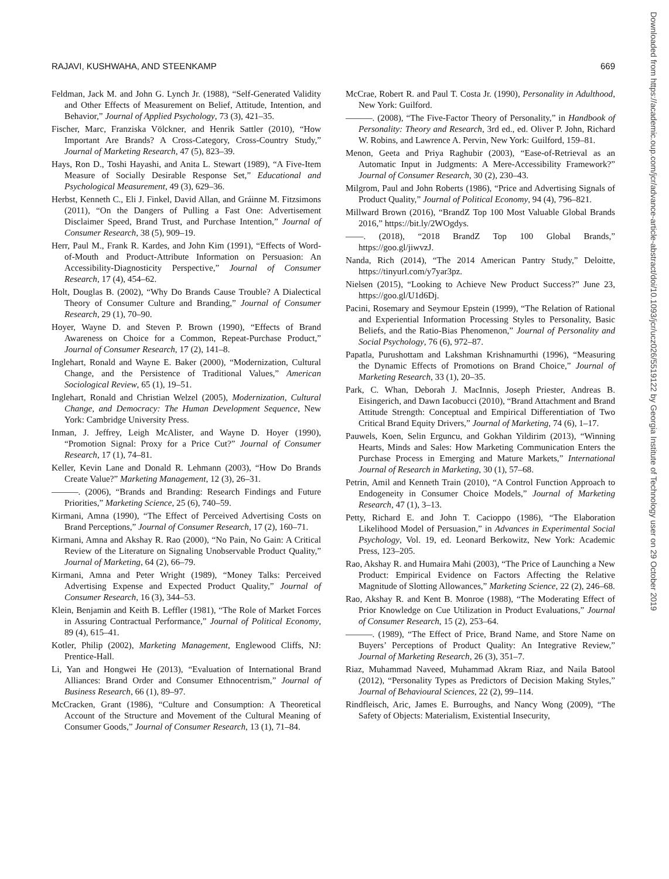RAJAVI, KUSHWAHA, AND STEENKAMP 669
Feldman, Jack M. and John G. Lynch Jr. (1988), “Self-Generated Validity and Other Effects of Measurement on Belief, Attitude, Intention, and Behavior,” Journal of Applied Psychology, 73 (3), 421–35.
Fischer, Marc, Franziska Völckner, and Henrik Sattler (2010), “How Important Are Brands? A Cross-Category, Cross-Country Study,” Journal of Marketing Research, 47 (5), 823–39.
Hays, Ron D., Toshi Hayashi, and Anita L. Stewart (1989), “A Five-Item Measure of Socially Desirable Response Set,” Educational and Psychological Measurement, 49 (3), 629–36.
Herbst, Kenneth C., Eli J. Finkel, David Allan, and Gráinne M. Fitzsimons (2011), “On the Dangers of Pulling a Fast One: Advertisement Disclaimer Speed, Brand Trust, and Purchase Intention,” Journal of Consumer Research, 38 (5), 909–19.
Herr, Paul M., Frank R. Kardes, and John Kim (1991), “Effects of Word-of-Mouth and Product-Attribute Information on Persuasion: An Accessibility-Diagnosticity Perspective,” Journal of Consumer Research, 17 (4), 454–62.
Holt, Douglas B. (2002), “Why Do Brands Cause Trouble? A Dialectical Theory of Consumer Culture and Branding,” Journal of Consumer Research, 29 (1), 70–90.
Hoyer, Wayne D. and Steven P. Brown (1990), “Effects of Brand Awareness on Choice for a Common, Repeat-Purchase Product,” Journal of Consumer Research, 17 (2), 141–8.
Inglehart, Ronald and Wayne E. Baker (2000), “Modernization, Cultural Change, and the Persistence of Traditional Values,” American Sociological Review, 65 (1), 19–51.
Inglehart, Ronald and Christian Welzel (2005), Modernization, Cultural Change, and Democracy: The Human Development Sequence, New York: Cambridge University Press.
Inman, J. Jeffrey, Leigh McAlister, and Wayne D. Hoyer (1990), “Promotion Signal: Proxy for a Price Cut?” Journal of Consumer Research, 17 (1), 74–81.
Keller, Kevin Lane and Donald R. Lehmann (2003), “How Do Brands Create Value?” Marketing Management, 12 (3), 26–31.
———. (2006), “Brands and Branding: Research Findings and Future Priorities,” Marketing Science, 25 (6), 740–59.
Kirmani, Amna (1990), “The Effect of Perceived Advertising Costs on Brand Perceptions,” Journal of Consumer Research, 17 (2), 160–71.
Kirmani, Amna and Akshay R. Rao (2000), “No Pain, No Gain: A Critical Review of the Literature on Signaling Unobservable Product Quality,” Journal of Marketing, 64 (2), 66–79.
Kirmani, Amna and Peter Wright (1989), “Money Talks: Perceived Advertising Expense and Expected Product Quality,” Journal of Consumer Research, 16 (3), 344–53.
Klein, Benjamin and Keith B. Leffler (1981), “The Role of Market Forces in Assuring Contractual Performance,” Journal of Political Economy, 89 (4), 615–41.
Kotler, Philip (2002), Marketing Management, Englewood Cliffs, NJ: Prentice-Hall.
Li, Yan and Hongwei He (2013), “Evaluation of International Brand Alliances: Brand Order and Consumer Ethnocentrism,” Journal of Business Research, 66 (1), 89–97.
McCracken, Grant (1986), “Culture and Consumption: A Theoretical Account of the Structure and Movement of the Cultural Meaning of Consumer Goods,” Journal of Consumer Research, 13 (1), 71–84.
McCrae, Robert R. and Paul T. Costa Jr. (1990), Personality in Adulthood, New York: Guilford.
———. (2008), “The Five-Factor Theory of Personality,” in Handbook of Personality: Theory and Research, 3rd ed., ed. Oliver P. John, Richard W. Robins, and Lawrence A. Pervin, New York: Guilford, 159–81.
Menon, Geeta and Priya Raghubir (2003), “Ease-of-Retrieval as an Automatic Input in Judgments: A Mere-Accessibility Framework?” Journal of Consumer Research, 30 (2), 230–43.
Milgrom, Paul and John Roberts (1986), “Price and Advertising Signals of Product Quality,” Journal of Political Economy, 94 (4), 796–821.
Millward Brown (2016), “BrandZ Top 100 Most Valuable Global Brands 2016,” https://bit.ly/2WOgdys.
——. (2018), “2018 BrandZ Top 100 Global Brands,” https://goo.gl/jiwvzJ.
Nanda, Rich (2014), “The 2014 American Pantry Study,” Deloitte, https://tinyurl.com/y7yar3pz.
Nielsen (2015), “Looking to Achieve New Product Success?” June 23, https://goo.gl/U1d6Dj.
Pacini, Rosemary and Seymour Epstein (1999), “The Relation of Rational and Experiential Information Processing Styles to Personality, Basic Beliefs, and the Ratio-Bias Phenomenon,” Journal of Personality and Social Psychology, 76 (6), 972–87.
Papatla, Purushottam and Lakshman Krishnamurthi (1996), “Measuring the Dynamic Effects of Promotions on Brand Choice,” Journal of Marketing Research, 33 (1), 20–35.
Park, C. Whan, Deborah J. MacInnis, Joseph Priester, Andreas B. Eisingerich, and Dawn Iacobucci (2010), “Brand Attachment and Brand Attitude Strength: Conceptual and Empirical Differentiation of Two Critical Brand Equity Drivers,” Journal of Marketing, 74 (6), 1–17.
Pauwels, Koen, Selin Erguncu, and Gokhan Yildirim (2013), “Winning Hearts, Minds and Sales: How Marketing Communication Enters the Purchase Process in Emerging and Mature Markets,” International Journal of Research in Marketing, 30 (1), 57–68.
Petrin, Amil and Kenneth Train (2010), “A Control Function Approach to Endogeneity in Consumer Choice Models,” Journal of Marketing Research, 47 (1), 3–13.
Petty, Richard E. and John T. Cacioppo (1986), “The Elaboration Likelihood Model of Persuasion,” in Advances in Experimental Social Psychology, Vol. 19, ed. Leonard Berkowitz, New York: Academic Press, 123–205.
Rao, Akshay R. and Humaira Mahi (2003), “The Price of Launching a New Product: Empirical Evidence on Factors Affecting the Relative Magnitude of Slotting Allowances,” Marketing Science, 22 (2), 246–68.
Rao, Akshay R. and Kent B. Monroe (1988), “The Moderating Effect of Prior Knowledge on Cue Utilization in Product Evaluations,” Journal of Consumer Research, 15 (2), 253–64.
———. (1989), “The Effect of Price, Brand Name, and Store Name on Buyers’ Perceptions of Product Quality: An Integrative Review,” Journal of Marketing Research, 26 (3), 351–7.
Riaz, Muhammad Naveed, Muhammad Akram Riaz, and Naila Batool (2012), “Personality Types as Predictors of Decision Making Styles,” Journal of Behavioural Sciences, 22 (2), 99–114.
Rindfleisch, Aric, James E. Burroughs, and Nancy Wong (2009), “The Safety of Objects: Materialism, Existential Insecurity,
Downloaded from https://academic.oup.com/jcr/advance-article-abstract/doi/10.1093/jcr/ucz026/5519122 by Georgia Institute of Technology user on 29 October 2019